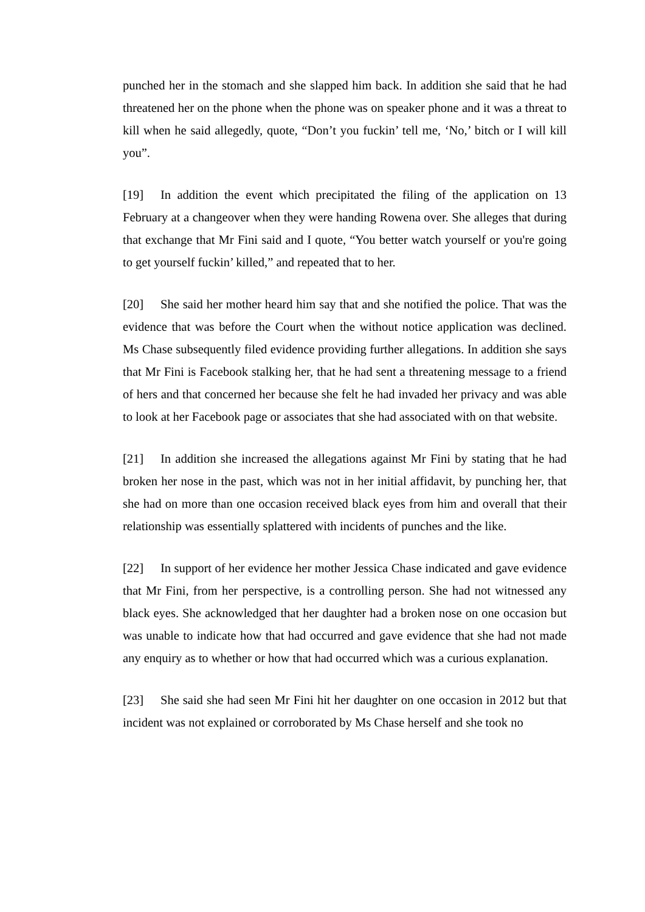punched her in the stomach and she slapped him back. In addition she said that he had threatened her on the phone when the phone was on speaker phone and it was a threat to kill when he said allegedly, quote, “Don’t you fuckin’ tell me, ‘No,’ bitch or I will kill you”.
[19] In addition the event which precipitated the filing of the application on 13 February at a changeover when they were handing Rowena over. She alleges that during that exchange that Mr Fini said and I quote, “You better watch yourself or you're going to get yourself fuckin’ killed,” and repeated that to her.
[20] She said her mother heard him say that and she notified the police. That was the evidence that was before the Court when the without notice application was declined. Ms Chase subsequently filed evidence providing further allegations. In addition she says that Mr Fini is Facebook stalking her, that he had sent a threatening message to a friend of hers and that concerned her because she felt he had invaded her privacy and was able to look at her Facebook page or associates that she had associated with on that website.
[21] In addition she increased the allegations against Mr Fini by stating that he had broken her nose in the past, which was not in her initial affidavit, by punching her, that she had on more than one occasion received black eyes from him and overall that their relationship was essentially splattered with incidents of punches and the like.
[22] In support of her evidence her mother Jessica Chase indicated and gave evidence that Mr Fini, from her perspective, is a controlling person. She had not witnessed any black eyes. She acknowledged that her daughter had a broken nose on one occasion but was unable to indicate how that had occurred and gave evidence that she had not made any enquiry as to whether or how that had occurred which was a curious explanation.
[23] She said she had seen Mr Fini hit her daughter on one occasion in 2012 but that incident was not explained or corroborated by Ms Chase herself and she took no